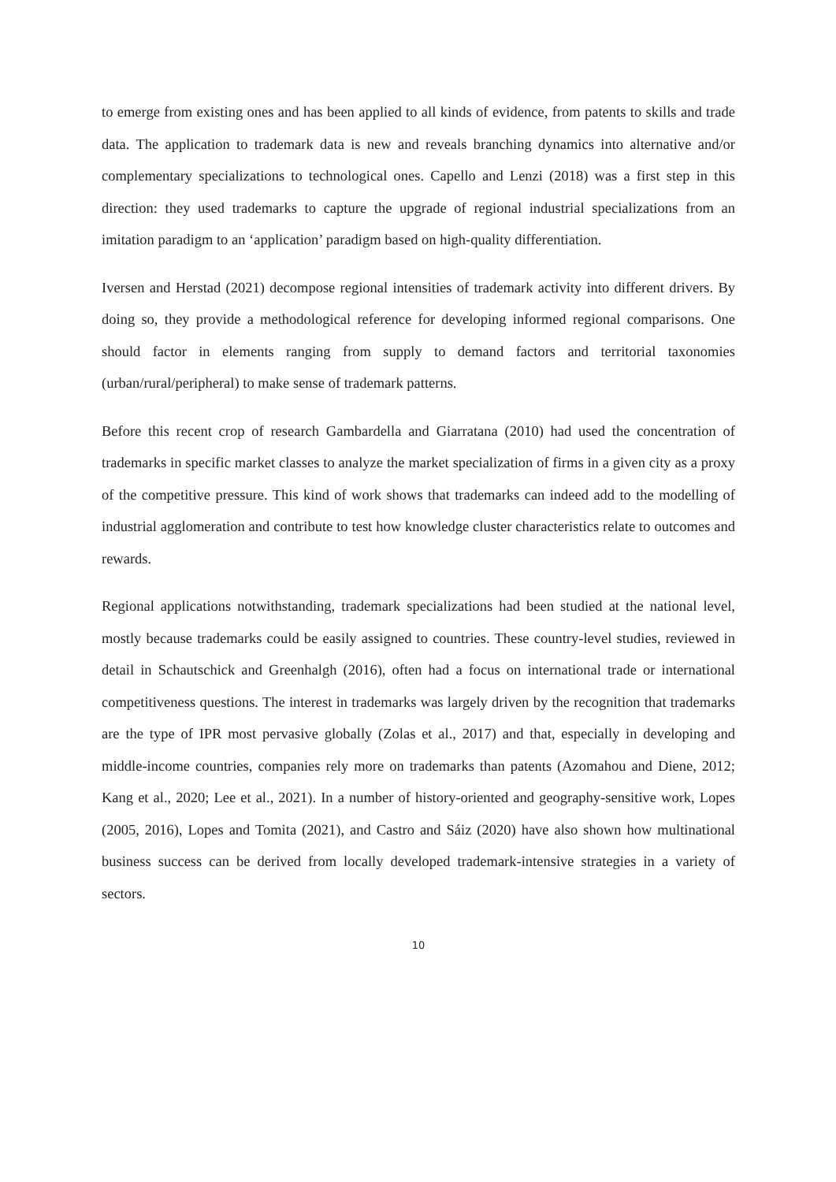to emerge from existing ones and has been applied to all kinds of evidence, from patents to skills and trade data. The application to trademark data is new and reveals branching dynamics into alternative and/or complementary specializations to technological ones. Capello and Lenzi (2018) was a first step in this direction: they used trademarks to capture the upgrade of regional industrial specializations from an imitation paradigm to an ‘application’ paradigm based on high-quality differentiation.
Iversen and Herstad (2021) decompose regional intensities of trademark activity into different drivers. By doing so, they provide a methodological reference for developing informed regional comparisons. One should factor in elements ranging from supply to demand factors and territorial taxonomies (urban/rural/peripheral) to make sense of trademark patterns.
Before this recent crop of research Gambardella and Giarratana (2010) had used the concentration of trademarks in specific market classes to analyze the market specialization of firms in a given city as a proxy of the competitive pressure. This kind of work shows that trademarks can indeed add to the modelling of industrial agglomeration and contribute to test how knowledge cluster characteristics relate to outcomes and rewards.
Regional applications notwithstanding, trademark specializations had been studied at the national level, mostly because trademarks could be easily assigned to countries. These country-level studies, reviewed in detail in Schautschick and Greenhalgh (2016), often had a focus on international trade or international competitiveness questions. The interest in trademarks was largely driven by the recognition that trademarks are the type of IPR most pervasive globally (Zolas et al., 2017) and that, especially in developing and middle-income countries, companies rely more on trademarks than patents (Azomahou and Diene, 2012; Kang et al., 2020; Lee et al., 2021). In a number of history-oriented and geography-sensitive work, Lopes (2005, 2016), Lopes and Tomita (2021), and Castro and Sáiz (2020) have also shown how multinational business success can be derived from locally developed trademark-intensive strategies in a variety of sectors.
10